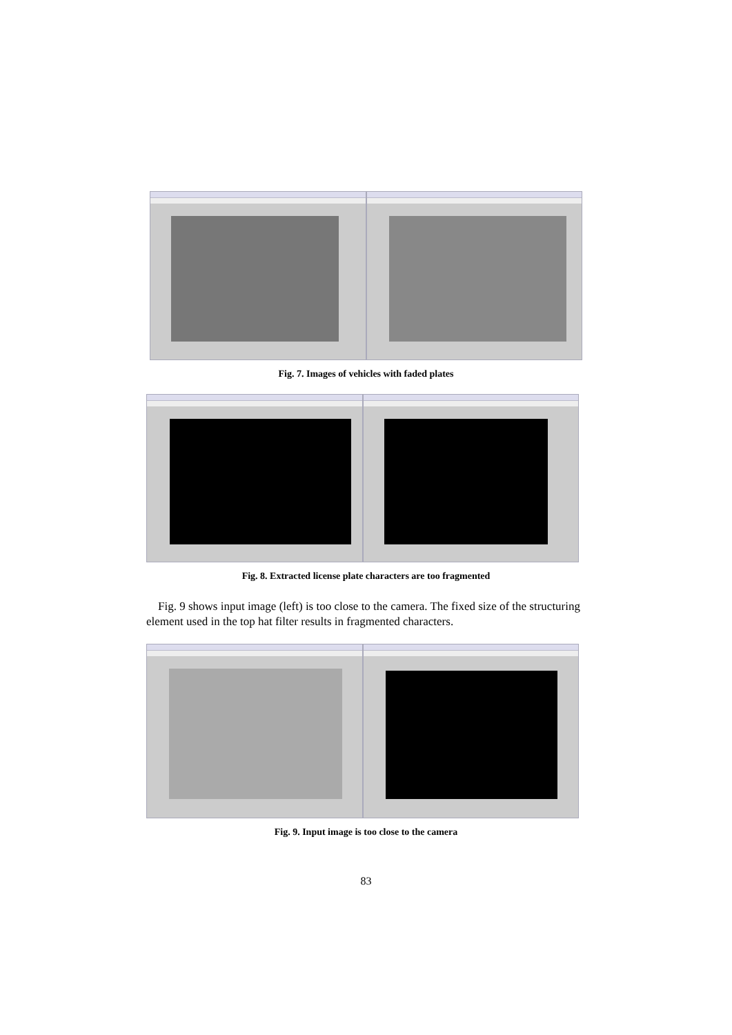Fig. 7. Images of vehicles with faded plates
Fig. 8. Extracted license plate characters are too fragmented
Fig. 9 shows input image (left) is too close to the camera. The fixed size of the structuring element used in the top hat filter results in fragmented characters.
Fig. 9. Input image is too close to the camera
83